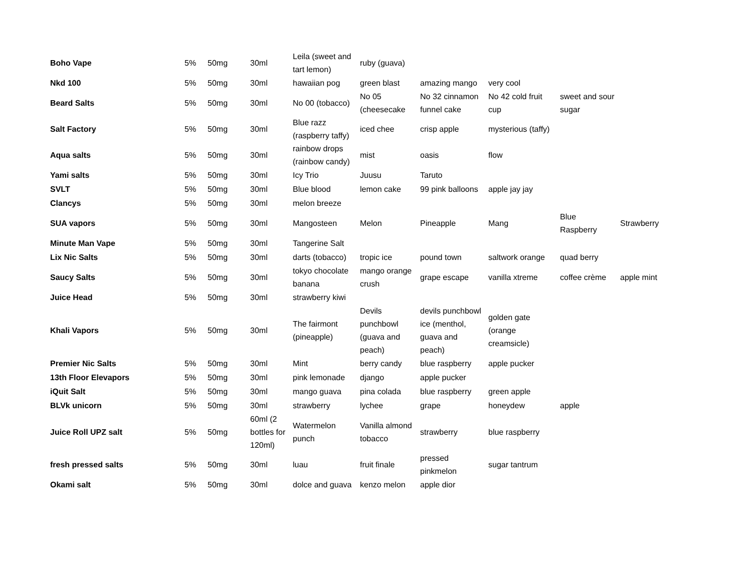| Boho Vape | 5% | 50mg | 30ml | Leila (sweet and tart lemon) | ruby (guava) | | | | |
| Nkd 100 | 5% | 50mg | 30ml | hawaiian pog | green blast | amazing mango | very cool | | |
| Beard Salts | 5% | 50mg | 30ml | No 00 (tobacco) | No 05 (cheesecake | No 32 cinnamon funnel cake | No 42 cold fruit cup | sweet and sour sugar | |
| Salt Factory | 5% | 50mg | 30ml | Blue razz (raspberry taffy) | iced chee | crisp apple | mysterious (taffy) | | |
| Aqua salts | 5% | 50mg | 30ml | rainbow drops (rainbow candy) | mist | oasis | flow | | |
| Yami salts | 5% | 50mg | 30ml | Icy Trio | Juusu | Taruto | | | |
| SVLT | 5% | 50mg | 30ml | Blue blood | lemon cake | 99 pink balloons | apple jay jay | | |
| Clancys | 5% | 50mg | 30ml | melon breeze | | | | | |
| SUA vapors | 5% | 50mg | 30ml | Mangosteen | Melon | Pineapple | Mang | Blue Raspberry | Strawberry |
| Minute Man Vape | 5% | 50mg | 30ml | Tangerine Salt | | | | | |
| Lix Nic Salts | 5% | 50mg | 30ml | darts (tobacco) | tropic ice | pound town | saltwork orange | quad berry | |
| Saucy Salts | 5% | 50mg | 30ml | tokyo chocolate banana | mango orange crush | grape escape | vanilla xtreme | coffee crème | apple mint |
| Juice Head | 5% | 50mg | 30ml | strawberry kiwi | | | | | |
| Khali Vapors | 5% | 50mg | 30ml | The fairmont (pineapple) | Devils punchbowl (guava and peach) | devils punchbowl ice (menthol, guava and peach) | golden gate (orange creamsicle) | | |
| Premier Nic Salts | 5% | 50mg | 30ml | Mint | berry candy | blue raspberry | apple pucker | | |
| 13th Floor Elevapors | 5% | 50mg | 30ml | pink lemonade | django | apple pucker | | | |
| iQuit Salt | 5% | 50mg | 30ml | mango guava | pina colada | blue raspberry | green apple | | |
| BLVk unicorn | 5% | 50mg | 30ml | strawberry | lychee | grape | honeydew | apple | |
| Juice Roll UPZ salt | 5% | 50mg | 60ml (2 bottles for 120ml) | Watermelon punch | Vanilla almond tobacco | strawberry | blue raspberry | | |
| fresh pressed salts | 5% | 50mg | 30ml | luau | fruit finale | pressed pinkmelon | sugar tantrum | | |
| Okami salt | 5% | 50mg | 30ml | dolce and guava | kenzo melon | apple dior | | | |